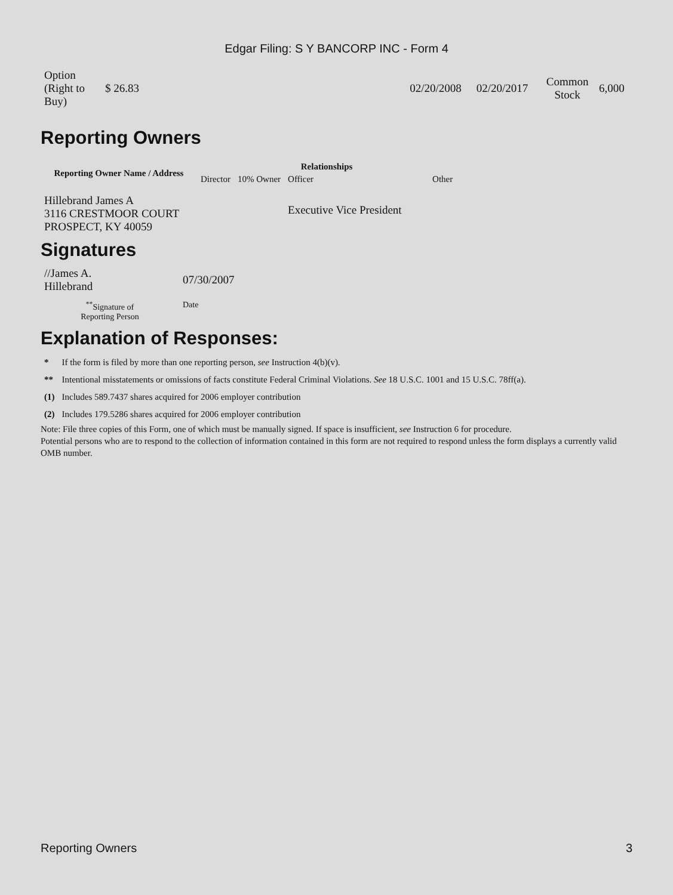Edgar Filing: S Y BANCORP INC - Form 4
| Option (Right to Buy) | $ 26.83 | | 02/20/2008 | 02/20/2017 | Common Stock | 6,000 |
Reporting Owners
| Reporting Owner Name / Address | Relationships | | | |
| --- | --- | --- | --- | --- |
| | Director | 10% Owner | Officer | Other |
| Hillebrand James A 3116 CRESTMOOR COURT PROSPECT, KY 40059 | | | Executive Vice President | |
Signatures
| //James A. Hillebrand | 07/30/2007 |
| <sup>**</sup> Signature of Reporting Person | Date |
Explanation of Responses:
| * | If the form is filed by more than one reporting person, see Instruction 4(b)(v). |
| ** | Intentional misstatements or omissions of facts constitute Federal Criminal Violations. See 18 U.S.C. 1001 and 15 U.S.C. 78ff(a). |
| (1) | Includes 589.7437 shares acquired for 2006 employer contribution |
| (2) | Includes 179.5286 shares acquired for 2006 employer contribution |
Note: File three copies of this Form, one of which must be manually signed. If space is insufficient, see Instruction 6 for procedure.
Potential persons who are to respond to the collection of information contained in this form are not required to respond unless the form displays a currently valid OMB number.
Reporting Owners 3